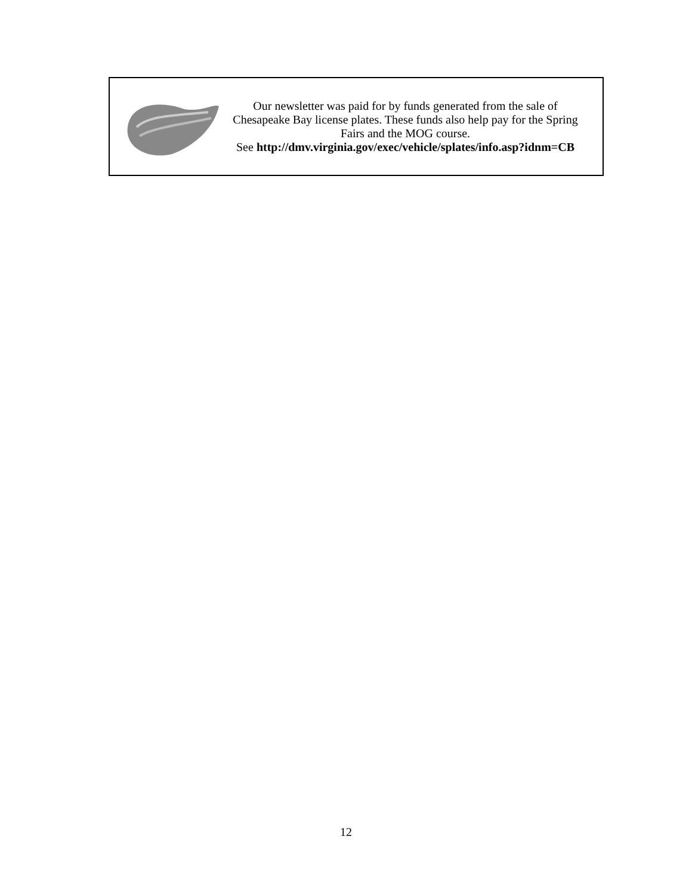Our newsletter was paid for by funds generated from the sale of Chesapeake Bay license plates. These funds also help pay for the Spring Fairs and the MOG course.
See http://dmv.virginia.gov/exec/vehicle/splates/info.asp?idnm=CB
12